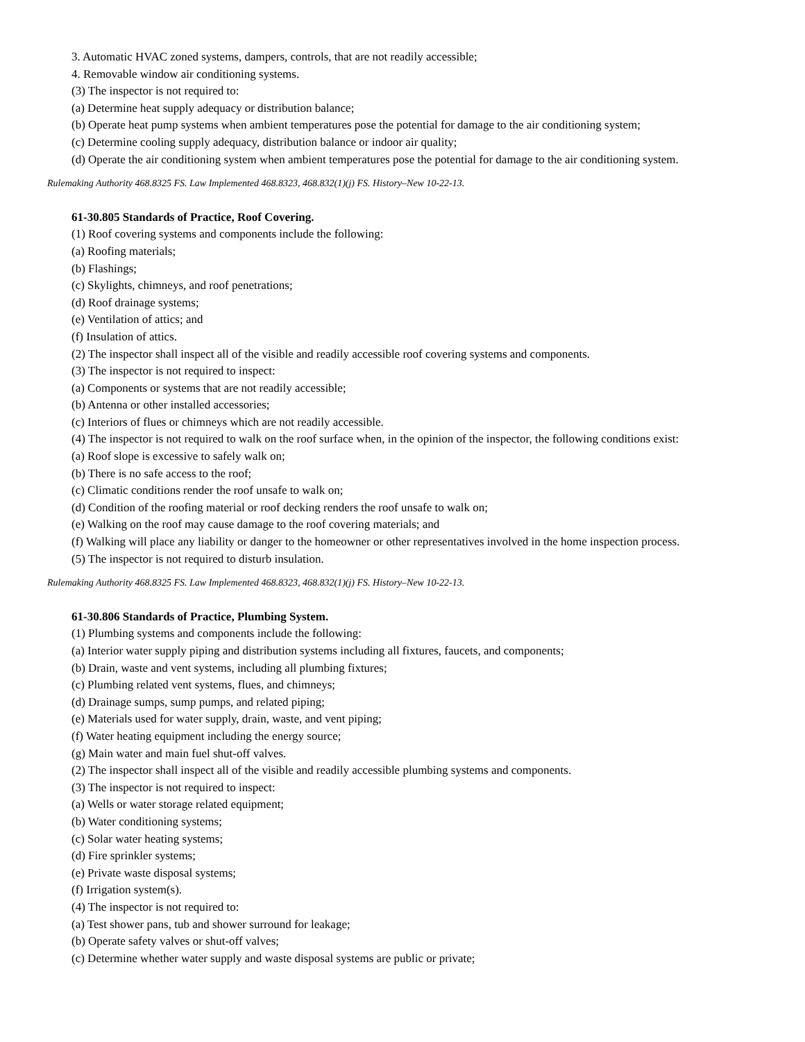3. Automatic HVAC zoned systems, dampers, controls, that are not readily accessible;
4. Removable window air conditioning systems.
(3) The inspector is not required to:
(a) Determine heat supply adequacy or distribution balance;
(b) Operate heat pump systems when ambient temperatures pose the potential for damage to the air conditioning system;
(c) Determine cooling supply adequacy, distribution balance or indoor air quality;
(d) Operate the air conditioning system when ambient temperatures pose the potential for damage to the air conditioning system.
Rulemaking Authority 468.8325 FS. Law Implemented 468.8323, 468.832(1)(j) FS. History–New 10-22-13.
61-30.805 Standards of Practice, Roof Covering.
(1) Roof covering systems and components include the following:
(a) Roofing materials;
(b) Flashings;
(c) Skylights, chimneys, and roof penetrations;
(d) Roof drainage systems;
(e) Ventilation of attics; and
(f) Insulation of attics.
(2) The inspector shall inspect all of the visible and readily accessible roof covering systems and components.
(3) The inspector is not required to inspect:
(a) Components or systems that are not readily accessible;
(b) Antenna or other installed accessories;
(c) Interiors of flues or chimneys which are not readily accessible.
(4) The inspector is not required to walk on the roof surface when, in the opinion of the inspector, the following conditions exist:
(a) Roof slope is excessive to safely walk on;
(b) There is no safe access to the roof;
(c) Climatic conditions render the roof unsafe to walk on;
(d) Condition of the roofing material or roof decking renders the roof unsafe to walk on;
(e) Walking on the roof may cause damage to the roof covering materials; and
(f) Walking will place any liability or danger to the homeowner or other representatives involved in the home inspection process.
(5) The inspector is not required to disturb insulation.
Rulemaking Authority 468.8325 FS. Law Implemented 468.8323, 468.832(1)(j) FS. History–New 10-22-13.
61-30.806 Standards of Practice, Plumbing System.
(1) Plumbing systems and components include the following:
(a) Interior water supply piping and distribution systems including all fixtures, faucets, and components;
(b) Drain, waste and vent systems, including all plumbing fixtures;
(c) Plumbing related vent systems, flues, and chimneys;
(d) Drainage sumps, sump pumps, and related piping;
(e) Materials used for water supply, drain, waste, and vent piping;
(f) Water heating equipment including the energy source;
(g) Main water and main fuel shut-off valves.
(2) The inspector shall inspect all of the visible and readily accessible plumbing systems and components.
(3) The inspector is not required to inspect:
(a) Wells or water storage related equipment;
(b) Water conditioning systems;
(c) Solar water heating systems;
(d) Fire sprinkler systems;
(e) Private waste disposal systems;
(f) Irrigation system(s).
(4) The inspector is not required to:
(a) Test shower pans, tub and shower surround for leakage;
(b) Operate safety valves or shut-off valves;
(c) Determine whether water supply and waste disposal systems are public or private;